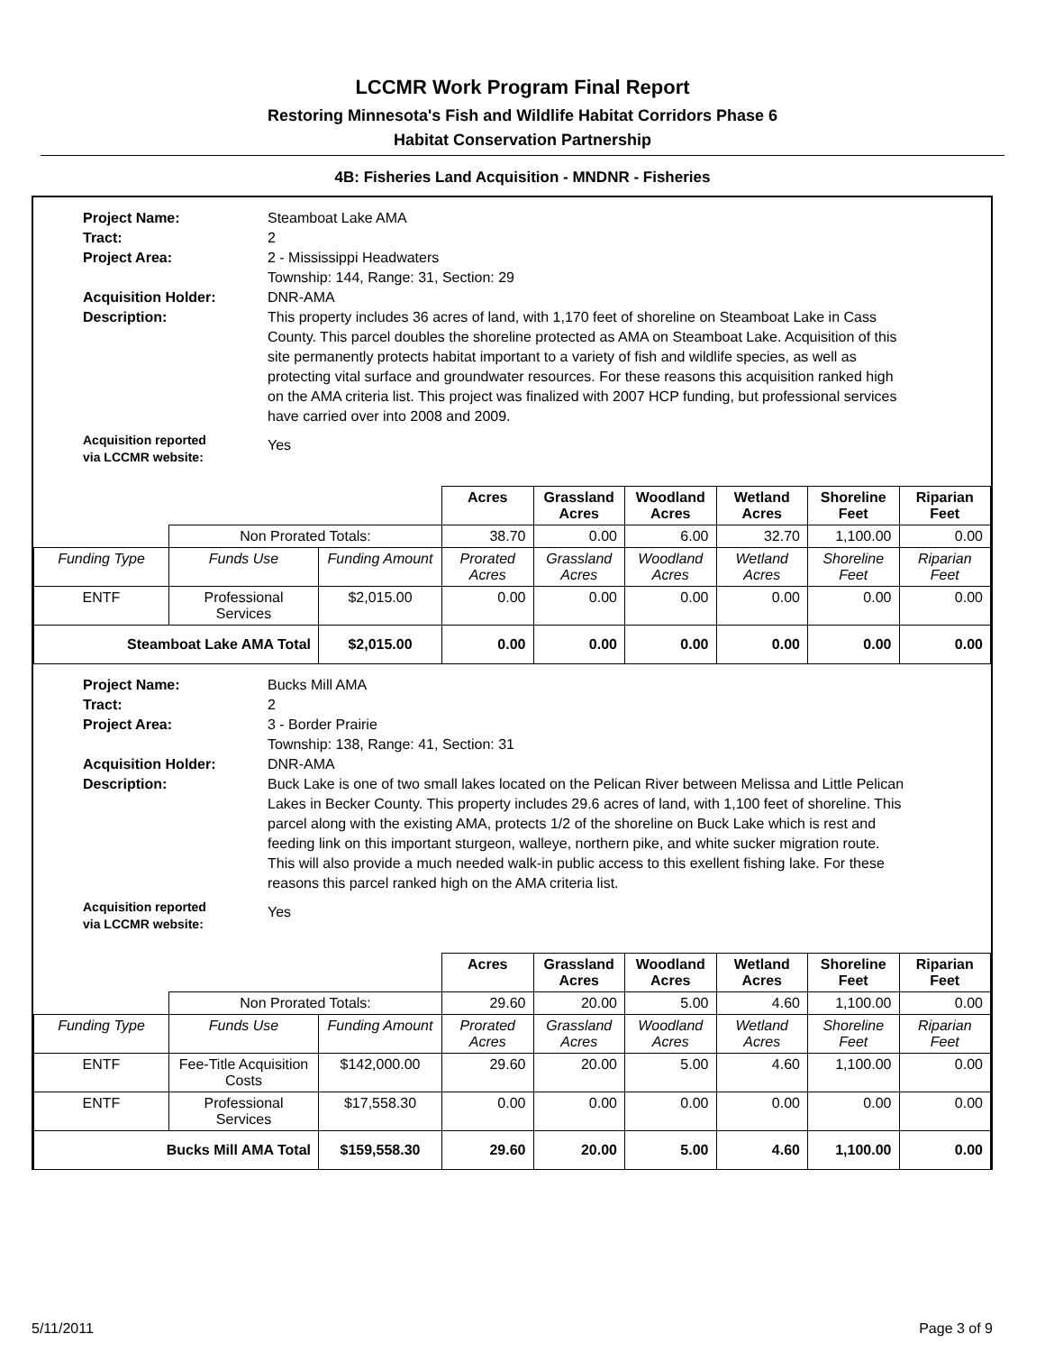LCCMR Work Program Final Report
Restoring Minnesota's Fish and Wildlife Habitat Corridors Phase 6
Habitat Conservation Partnership
4B: Fisheries Land Acquisition - MNDNR - Fisheries
Project Name:
Steamboat Lake AMA
Tract:
2
Project Area:
2 - Mississippi Headwaters
Township: 144, Range: 31, Section: 29
Acquisition Holder:
DNR-AMA
Description:
This property includes 36 acres of land, with 1,170 feet of shoreline on Steamboat Lake in Cass County. This parcel doubles the shoreline protected as AMA on Steamboat Lake. Acquisition of this site permanently protects habitat important to a variety of fish and wildlife species, as well as protecting vital surface and groundwater resources. For these reasons this acquisition ranked high on the AMA criteria list. This project was finalized with 2007 HCP funding, but professional services have carried over into 2008 and 2009.
Acquisition reported
via LCCMR website:
Yes
| | | | Acres | Grassland Acres | Woodland Acres | Wetland Acres | Shoreline Feet | Riparian Feet |
| | Non Prorated Totals: | | 38.70 | 0.00 | 6.00 | 32.70 | 1,100.00 | 0.00 |
| Funding Type | Funds Use | Funding Amount | Prorated Acres | Grassland Acres | Woodland Acres | Wetland Acres | Shoreline Feet | Riparian Feet |
| ENTF | Professional Services | $2,015.00 | 0.00 | 0.00 | 0.00 | 0.00 | 0.00 | 0.00 |
| Steamboat Lake AMA Total | | $2,015.00 | 0.00 | 0.00 | 0.00 | 0.00 | 0.00 | 0.00 |
Project Name:
Bucks Mill AMA
Tract:
2
Project Area:
3 - Border Prairie
Township: 138, Range: 41, Section: 31
Acquisition Holder:
DNR-AMA
Description:
Buck Lake is one of two small lakes located on the Pelican River between Melissa and Little Pelican Lakes in Becker County. This property includes 29.6 acres of land, with 1,100 feet of shoreline. This parcel along with the existing AMA, protects 1/2 of the shoreline on Buck Lake which is rest and feeding link on this important sturgeon, walleye, northern pike, and white sucker migration route. This will also provide a much needed walk-in public access to this exellent fishing lake. For these reasons this parcel ranked high on the AMA criteria list.
Acquisition reported
via LCCMR website:
Yes
| | | | Acres | Grassland Acres | Woodland Acres | Wetland Acres | Shoreline Feet | Riparian Feet |
| | Non Prorated Totals: | | 29.60 | 20.00 | 5.00 | 4.60 | 1,100.00 | 0.00 |
| Funding Type | Funds Use | Funding Amount | Prorated Acres | Grassland Acres | Woodland Acres | Wetland Acres | Shoreline Feet | Riparian Feet |
| ENTF | Fee-Title Acquisition Costs | $142,000.00 | 29.60 | 20.00 | 5.00 | 4.60 | 1,100.00 | 0.00 |
| ENTF | Professional Services | $17,558.30 | 0.00 | 0.00 | 0.00 | 0.00 | 0.00 | 0.00 |
| Bucks Mill AMA Total | | $159,558.30 | 29.60 | 20.00 | 5.00 | 4.60 | 1,100.00 | 0.00 |
5/11/2011 Page 3 of 9